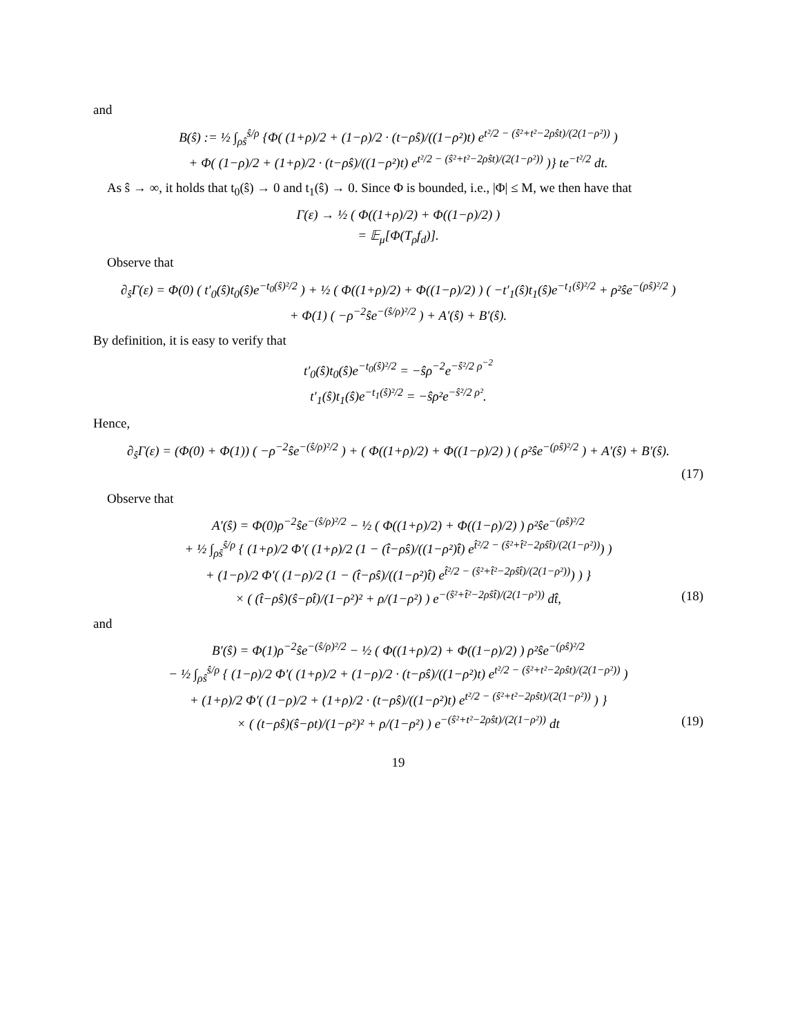and
B(ŝ) := ½ ∫<sub>ρŝ</sub><sup>ŝ/ρ</sup> {Φ( (1+ρ)/2 + (1−ρ)/2 · (t−ρŝ)/((1−ρ²)t) e<sup>t²/2 − (ŝ²+t²−2ρŝt)/(2(1−ρ²))</sup> )
+ Φ( (1−ρ)/2 + (1+ρ)/2 · (t−ρŝ)/((1−ρ²)t) e<sup>t²/2 − (ŝ²+t²−2ρŝt)/(2(1−ρ²))</sup> )} te<sup>−t²/2</sup> dt.
As ŝ → ∞, it holds that t<sub>0</sub>(ŝ) → 0 and t<sub>1</sub>(ŝ) → 0. Since Φ is bounded, i.e., |Φ| ≤ M, we then have that
Γ(ε) → ½ ( Φ((1+ρ)/2) + Φ((1−ρ)/2) )
= 𝔼<sub>μ</sub>[Φ(T<sub>ρ</sub>f<sub>d</sub>)].
Observe that
∂<sub>ŝ</sub>Γ(ε) = Φ(0) ( t′<sub>0</sub>(ŝ)t<sub>0</sub>(ŝ)e<sup>−t<sub>0</sub>(ŝ)²/2</sup> ) + ½ ( Φ((1+ρ)/2) + Φ((1−ρ)/2) ) ( −t′<sub>1</sub>(ŝ)t<sub>1</sub>(ŝ)e<sup>−t<sub>1</sub>(ŝ)²/2</sup> + ρ²ŝe<sup>−(ρŝ)²/2</sup> )
+ Φ(1) ( −ρ<sup>−2</sup>ŝe<sup>−(ŝ/ρ)²/2</sup> ) + A′(ŝ) + B′(ŝ).
By definition, it is easy to verify that
t′<sub>0</sub>(ŝ)t<sub>0</sub>(ŝ)e<sup>−t<sub>0</sub>(ŝ)²/2</sup> = −ŝρ<sup>−2</sup>e<sup>−ŝ²/2 ρ<sup>−2</sup></sup>
t′<sub>1</sub>(ŝ)t<sub>1</sub>(ŝ)e<sup>−t<sub>1</sub>(ŝ)²/2</sup> = −ŝρ²e<sup>−ŝ²/2 ρ²</sup>.
Hence,
∂<sub>ŝ</sub>Γ(ε) = (Φ(0) + Φ(1)) ( −ρ<sup>−2</sup>ŝe<sup>−(ŝ/ρ)²/2</sup> ) + ( Φ((1+ρ)/2) + Φ((1−ρ)/2) ) ( ρ²ŝe<sup>−(ρŝ)²/2</sup> ) + A′(ŝ) + B′(ŝ).
(17)
Observe that
A′(ŝ) = Φ(0)ρ<sup>−2</sup>ŝe<sup>−(ŝ/ρ)²/2</sup> − ½ ( Φ((1+ρ)/2) + Φ((1−ρ)/2) ) ρ²ŝe<sup>−(ρŝ)²/2</sup>
+ ½ ∫<sub>ρŝ</sub><sup>ŝ/ρ</sup> { (1+ρ)/2 Φ′( (1+ρ)/2 (1 − (t̂−ρŝ)/((1−ρ²)t̂) e<sup>t̂²/2 − (ŝ²+t̂²−2ρŝt̂)/(2(1−ρ²))</sup>) )
+ (1−ρ)/2 Φ′( (1−ρ)/2 (1 − (t̂−ρŝ)/((1−ρ²)t̂) e<sup>t̂²/2 − (ŝ²+t̂²−2ρŝt̂)/(2(1−ρ²))</sup>) ) }
× ( (t̂−ρŝ)(ŝ−ρt̂)/(1−ρ²)² + ρ/(1−ρ²) ) e<sup>−(ŝ²+t̂²−2ρŝt̂)/(2(1−ρ²))</sup> dt̂, (18)
and
B′(ŝ) = Φ(1)ρ<sup>−2</sup>ŝe<sup>−(ŝ/ρ)²/2</sup> − ½ ( Φ((1+ρ)/2) + Φ((1−ρ)/2) ) ρ²ŝe<sup>−(ρŝ)²/2</sup>
− ½ ∫<sub>ρŝ</sub><sup>ŝ/ρ</sup> { (1−ρ)/2 Φ′( (1+ρ)/2 + (1−ρ)/2 · (t−ρŝ)/((1−ρ²)t) e<sup>t²/2 − (ŝ²+t²−2ρŝt)/(2(1−ρ²))</sup> )
+ (1+ρ)/2 Φ′( (1−ρ)/2 + (1+ρ)/2 · (t−ρŝ)/((1−ρ²)t) e<sup>t²/2 − (ŝ²+t²−2ρŝt)/(2(1−ρ²))</sup> ) }
× ( (t−ρŝ)(ŝ−ρt)/(1−ρ²)² + ρ/(1−ρ²) ) e<sup>−(ŝ²+t²−2ρŝt)/(2(1−ρ²))</sup> dt (19)
19